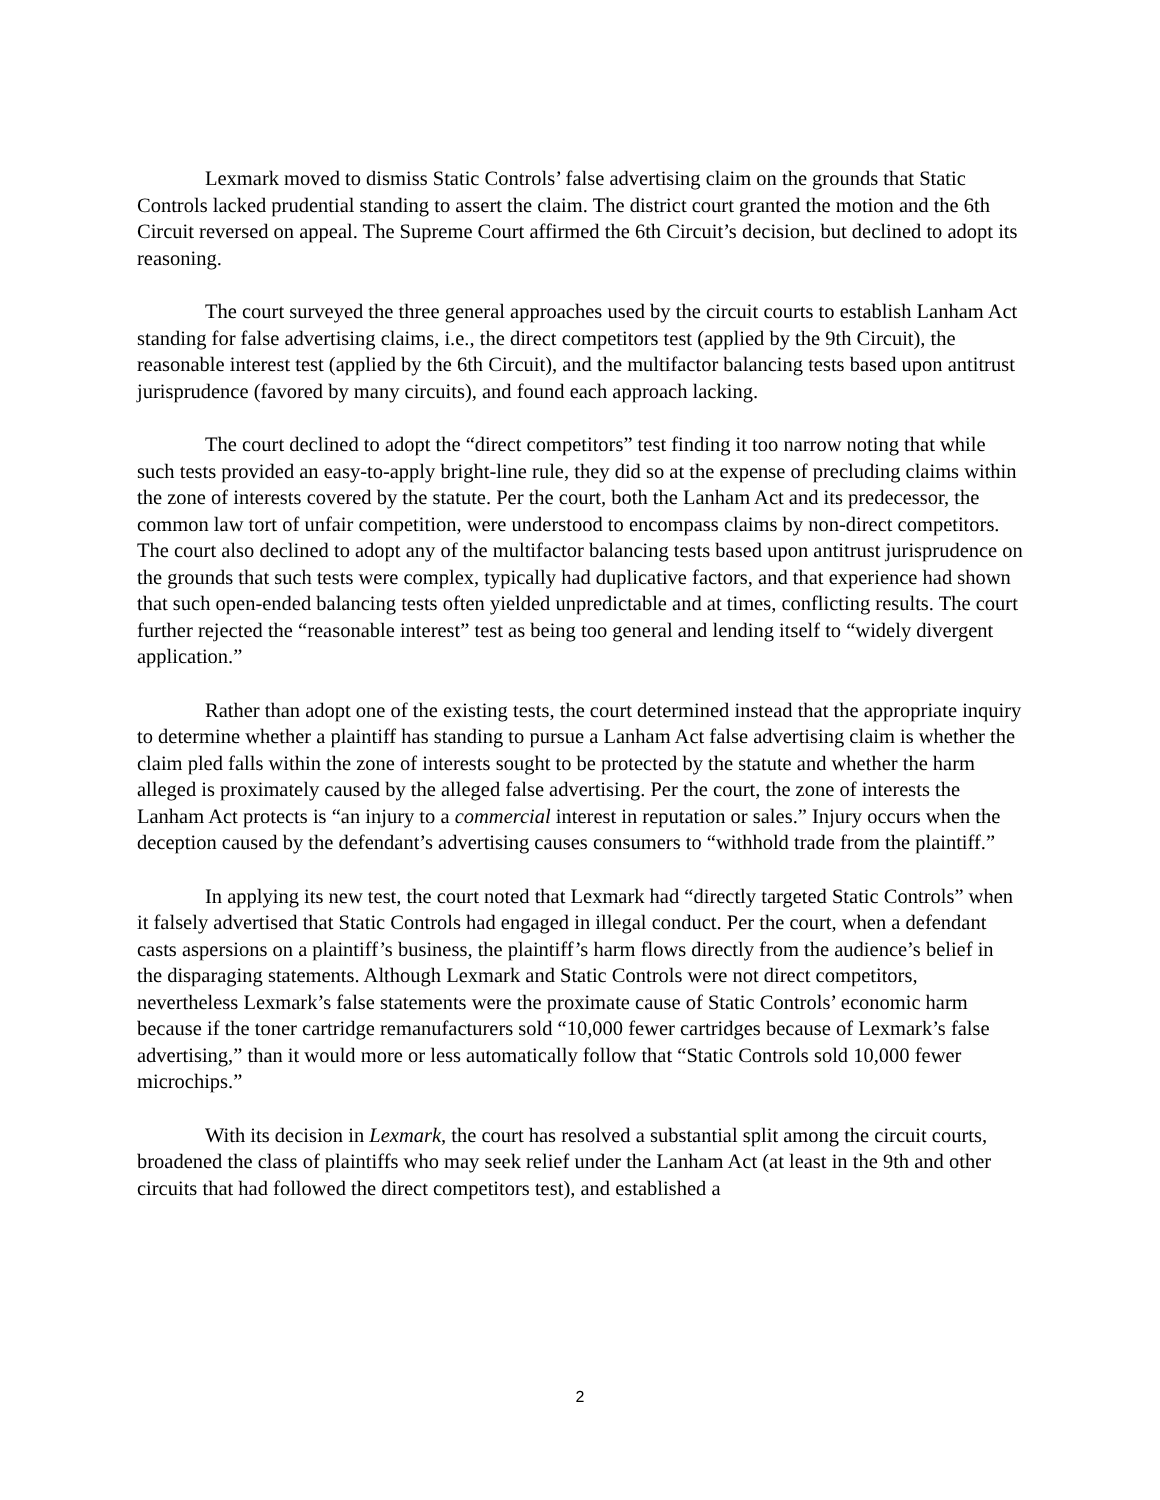Lexmark moved to dismiss Static Controls’ false advertising claim on the grounds that Static Controls lacked prudential standing to assert the claim. The district court granted the motion and the 6th Circuit reversed on appeal. The Supreme Court affirmed the 6th Circuit’s decision, but declined to adopt its reasoning.
The court surveyed the three general approaches used by the circuit courts to establish Lanham Act standing for false advertising claims, i.e., the direct competitors test (applied by the 9th Circuit), the reasonable interest test (applied by the 6th Circuit), and the multifactor balancing tests based upon antitrust jurisprudence (favored by many circuits), and found each approach lacking.
The court declined to adopt the “direct competitors” test finding it too narrow noting that while such tests provided an easy-to-apply bright-line rule, they did so at the expense of precluding claims within the zone of interests covered by the statute. Per the court, both the Lanham Act and its predecessor, the common law tort of unfair competition, were understood to encompass claims by non-direct competitors. The court also declined to adopt any of the multifactor balancing tests based upon antitrust jurisprudence on the grounds that such tests were complex, typically had duplicative factors, and that experience had shown that such open-ended balancing tests often yielded unpredictable and at times, conflicting results. The court further rejected the “reasonable interest” test as being too general and lending itself to “widely divergent application.”
Rather than adopt one of the existing tests, the court determined instead that the appropriate inquiry to determine whether a plaintiff has standing to pursue a Lanham Act false advertising claim is whether the claim pled falls within the zone of interests sought to be protected by the statute and whether the harm alleged is proximately caused by the alleged false advertising. Per the court, the zone of interests the Lanham Act protects is “an injury to a commercial interest in reputation or sales.” Injury occurs when the deception caused by the defendant’s advertising causes consumers to “withhold trade from the plaintiff.”
In applying its new test, the court noted that Lexmark had “directly targeted Static Controls” when it falsely advertised that Static Controls had engaged in illegal conduct. Per the court, when a defendant casts aspersions on a plaintiff’s business, the plaintiff’s harm flows directly from the audience’s belief in the disparaging statements. Although Lexmark and Static Controls were not direct competitors, nevertheless Lexmark’s false statements were the proximate cause of Static Controls’ economic harm because if the toner cartridge remanufacturers sold “10,000 fewer cartridges because of Lexmark’s false advertising,” than it would more or less automatically follow that “Static Controls sold 10,000 fewer microchips.”
With its decision in Lexmark, the court has resolved a substantial split among the circuit courts, broadened the class of plaintiffs who may seek relief under the Lanham Act (at least in the 9th and other circuits that had followed the direct competitors test), and established a
2